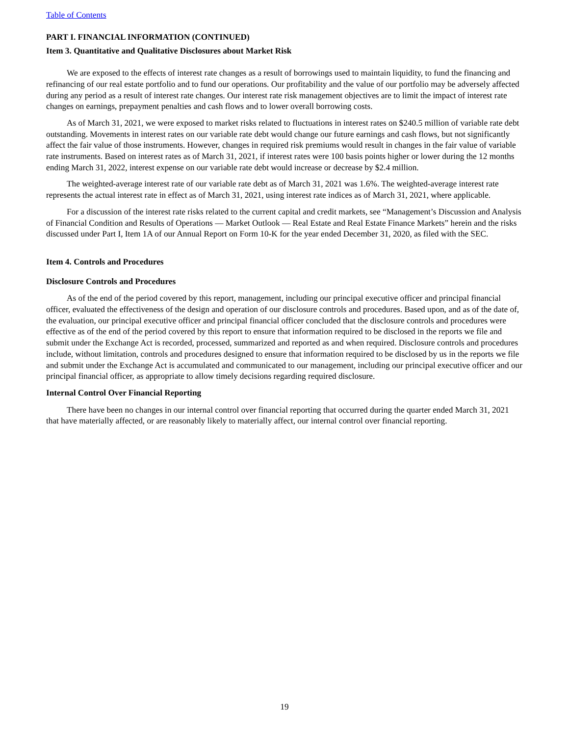Table of Contents
PART I. FINANCIAL INFORMATION (CONTINUED)
Item 3. Quantitative and Qualitative Disclosures about Market Risk
We are exposed to the effects of interest rate changes as a result of borrowings used to maintain liquidity, to fund the financing and refinancing of our real estate portfolio and to fund our operations. Our profitability and the value of our portfolio may be adversely affected during any period as a result of interest rate changes. Our interest rate risk management objectives are to limit the impact of interest rate changes on earnings, prepayment penalties and cash flows and to lower overall borrowing costs.
As of March 31, 2021, we were exposed to market risks related to fluctuations in interest rates on $240.5 million of variable rate debt outstanding. Movements in interest rates on our variable rate debt would change our future earnings and cash flows, but not significantly affect the fair value of those instruments. However, changes in required risk premiums would result in changes in the fair value of variable rate instruments. Based on interest rates as of March 31, 2021, if interest rates were 100 basis points higher or lower during the 12 months ending March 31, 2022, interest expense on our variable rate debt would increase or decrease by $2.4 million.
The weighted-average interest rate of our variable rate debt as of March 31, 2021 was 1.6%. The weighted-average interest rate represents the actual interest rate in effect as of March 31, 2021, using interest rate indices as of March 31, 2021, where applicable.
For a discussion of the interest rate risks related to the current capital and credit markets, see “Management’s Discussion and Analysis of Financial Condition and Results of Operations — Market Outlook — Real Estate and Real Estate Finance Markets” herein and the risks discussed under Part I, Item 1A of our Annual Report on Form 10-K for the year ended December 31, 2020, as filed with the SEC.
Item 4. Controls and Procedures
Disclosure Controls and Procedures
As of the end of the period covered by this report, management, including our principal executive officer and principal financial officer, evaluated the effectiveness of the design and operation of our disclosure controls and procedures. Based upon, and as of the date of, the evaluation, our principal executive officer and principal financial officer concluded that the disclosure controls and procedures were effective as of the end of the period covered by this report to ensure that information required to be disclosed in the reports we file and submit under the Exchange Act is recorded, processed, summarized and reported as and when required. Disclosure controls and procedures include, without limitation, controls and procedures designed to ensure that information required to be disclosed by us in the reports we file and submit under the Exchange Act is accumulated and communicated to our management, including our principal executive officer and our principal financial officer, as appropriate to allow timely decisions regarding required disclosure.
Internal Control Over Financial Reporting
There have been no changes in our internal control over financial reporting that occurred during the quarter ended March 31, 2021 that have materially affected, or are reasonably likely to materially affect, our internal control over financial reporting.
19